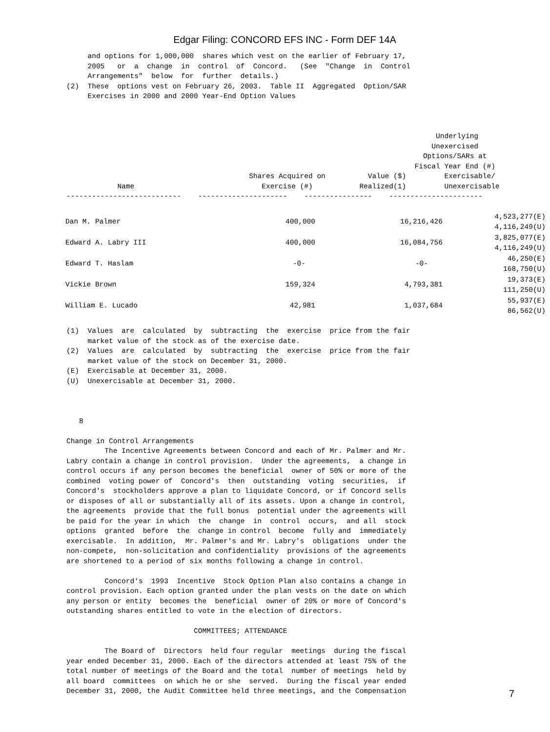Edgar Filing: CONCORD EFS INC - Form DEF 14A
     and options for 1,000,000  shares which vest on the earlier of February 17,
     2005   or  a  change  in  control  of  Concord.   (See  "Change  in  Control
     Arrangements"  below  for  further  details.)
(2)  These  options vest on February 26, 2003.  Table II  Aggregated  Option/SAR
     Exercises in 2000 and 2000 Year-End Option Values



                                                                                       Underlying
                                                                                      Unexercised
                                                                                    Options/SARs at
                                                                                  Fiscal Year End (#)
                                           Shares Acquired on          Value ($)         Exercisable/
            Name                              Exercise (#)           Realized(1)         Unexercisable
---------------------------    ---------------------    ----------------    ----------------------
| Dan M. Palmer | 400,000 | 16,216,426 | 4,523,277(E) 4,116,249(U) |
| Edward A. Labry III | 400,000 | 16,084,756 | 3,825,077(E) 4,116,249(U) |
| Edward T. Haslam | -0- | -0- | 46,250(E) 168,750(U) |
| Vickie Brown | 159,324 | 4,793,381 | 19,373(E) 111,250(U) |
| William E. Lucado | 42,981 | 1,037,684 | 55,937(E) 86,562(U) |
(1)  Values  are  calculated  by  subtracting  the  exercise  price from the fair
     market value of the stock as of the exercise date.
(2)  Values  are  calculated  by  subtracting  the  exercise  price from the fair
     market value of the stock on December 31, 2000.
(E)  Exercisable at December 31, 2000.
(U)  Unexercisable at December 31, 2000.



   8

Change in Control Arrangements
         The Incentive Agreements between Concord and each of Mr. Palmer and Mr.
Labry contain a change in control provision.  Under the agreements,  a change in
control occurs if any person becomes the beneficial  owner of 50% or more of the
combined  voting power of  Concord's  then  outstanding  voting  securities,  if
Concord's  stockholders approve a plan to liquidate Concord, or if Concord sells
or disposes of all or substantially all of its assets. Upon a change in control,
the agreements  provide that the full bonus  potential under the agreements will
be paid for the year in which  the  change  in  control  occurs,  and all  stock
options  granted  before  the  change in control  become  fully and  immediately
exercisable.  In addition,  Mr. Palmer's and Mr. Labry's  obligations  under the
non-compete,  non-solicitation and confidentiality  provisions of the agreements
are shortened to a period of six months following a change in control.

         Concord's  1993  Incentive  Stock Option Plan also contains a change in
control provision. Each option granted under the plan vests on the date on which
any person or entity  becomes the  beneficial  owner of 20% or more of Concord's
outstanding shares entitled to vote in the election of directors.

                              COMMITTEES; ATTENDANCE

         The Board of  Directors  held four regular  meetings  during the fiscal
year ended December 31, 2000. Each of the directors attended at least 75% of the
total number of meetings of the Board and the total  number of meetings  held by
all board  committees  on which he or she  served.  During the fiscal year ended
December 31, 2000, the Audit Committee held three meetings, and the Compensation
7